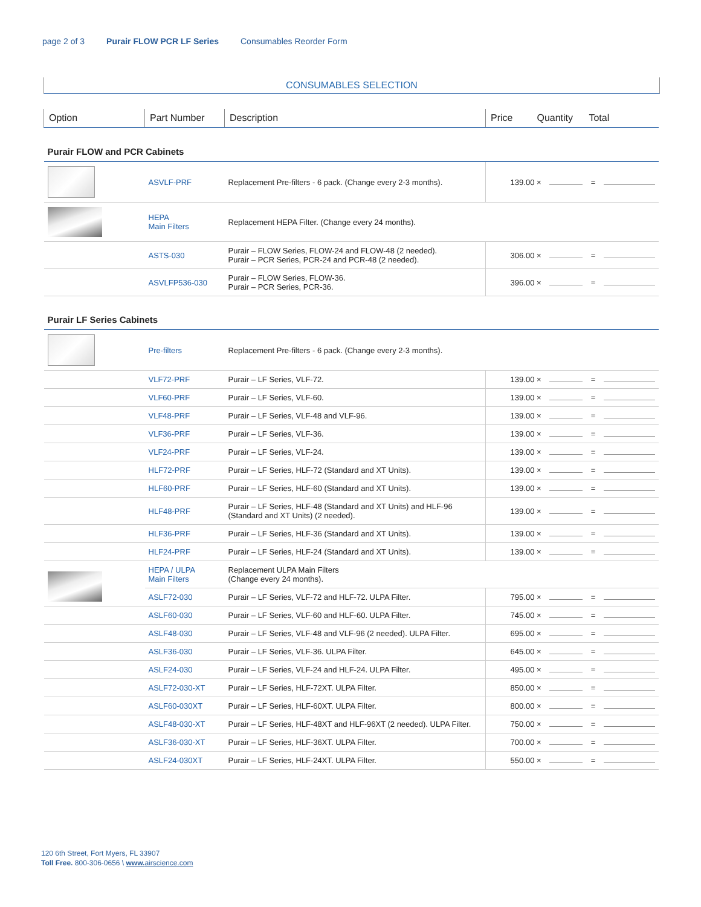page 2 of 3 Purair FLOW PCR LF Series Consumables Reorder Form
CONSUMABLES SELECTION
| Option | Part Number | Description | Price Quantity Total |
| --- | --- | --- | --- |
| Purair FLOW and PCR Cabinets | | | |
| | ASVLF-PRF | Replacement Pre-filters - 6 pack. (Change every 2-3 months). | 139.00 × = |
| | HEPA Main Filters | Replacement HEPA Filter. (Change every 24 months). | |
| | ASTS-030 | Purair – FLOW Series, FLOW-24 and FLOW-48 (2 needed). Purair – PCR Series, PCR-24 and PCR-48 (2 needed). | 306.00 × = |
| | ASVLFP536-030 | Purair – FLOW Series, FLOW-36. Purair – PCR Series, PCR-36. | 396.00 × = |
| Purair LF Series Cabinets | | | |
| | Pre-filters | Replacement Pre-filters - 6 pack. (Change every 2-3 months). | |
| | VLF72-PRF | Purair – LF Series, VLF-72. | 139.00 × = |
| | VLF60-PRF | Purair – LF Series, VLF-60. | 139.00 × = |
| | VLF48-PRF | Purair – LF Series, VLF-48 and VLF-96. | 139.00 × = |
| | VLF36-PRF | Purair – LF Series, VLF-36. | 139.00 × = |
| | VLF24-PRF | Purair – LF Series, VLF-24. | 139.00 × = |
| | HLF72-PRF | Purair – LF Series, HLF-72 (Standard and XT Units). | 139.00 × = |
| | HLF60-PRF | Purair – LF Series, HLF-60 (Standard and XT Units). | 139.00 × = |
| | HLF48-PRF | Purair – LF Series, HLF-48 (Standard and XT Units) and HLF-96 (Standard and XT Units) (2 needed). | 139.00 × = |
| | HLF36-PRF | Purair – LF Series, HLF-36 (Standard and XT Units). | 139.00 × = |
| | HLF24-PRF | Purair – LF Series, HLF-24 (Standard and XT Units). | 139.00 × = |
| | HEPA / ULPA Main Filters | Replacement ULPA Main Filters (Change every 24 months). | |
| | ASLF72-030 | Purair – LF Series, VLF-72 and HLF-72. ULPA Filter. | 795.00 × = |
| | ASLF60-030 | Purair – LF Series, VLF-60 and HLF-60. ULPA Filter. | 745.00 × = |
| | ASLF48-030 | Purair – LF Series, VLF-48 and VLF-96 (2 needed). ULPA Filter. | 695.00 × = |
| | ASLF36-030 | Purair – LF Series, VLF-36. ULPA Filter. | 645.00 × = |
| | ASLF24-030 | Purair – LF Series, VLF-24 and HLF-24. ULPA Filter. | 495.00 × = |
| | ASLF72-030-XT | Purair – LF Series, HLF-72XT. ULPA Filter. | 850.00 × = |
| | ASLF60-030XT | Purair – LF Series, HLF-60XT. ULPA Filter. | 800.00 × = |
| | ASLF48-030-XT | Purair – LF Series, HLF-48XT and HLF-96XT (2 needed). ULPA Filter. | 750.00 × = |
| | ASLF36-030-XT | Purair – LF Series, HLF-36XT. ULPA Filter. | 700.00 × = |
| | ASLF24-030XT | Purair – LF Series, HLF-24XT. ULPA Filter. | 550.00 × = |
120 6th Street, Fort Myers, FL 33907
Toll Free. 800-306-0656 \ www. airscience.com